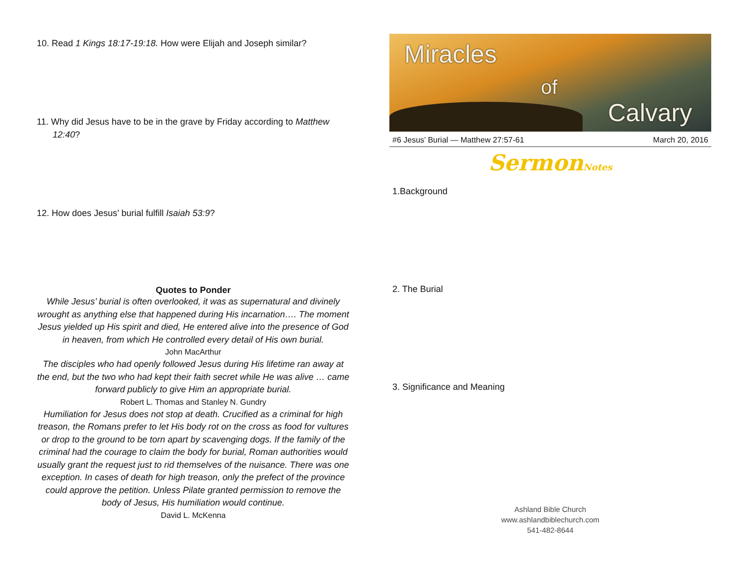10. Read 1 Kings 18:17-19:18. How were Elijah and Joseph similar?
11. Why did Jesus have to be in the grave by Friday according to Matthew 12:40?
12. How does Jesus’ burial fulfill Isaiah 53:9?
Quotes to Ponder
While Jesus’ burial is often overlooked, it was as supernatural and divinely wrought as anything else that happened during His incarnation…. The moment Jesus yielded up His spirit and died, He entered alive into the presence of God in heaven, from which He controlled every detail of His own burial.
John MacArthur
The disciples who had openly followed Jesus during His lifetime ran away at the end, but the two who had kept their faith secret while He was alive … came forward publicly to give Him an appropriate burial.
Robert L. Thomas and Stanley N. Gundry
Humiliation for Jesus does not stop at death. Crucified as a criminal for high treason, the Romans prefer to let His body rot on the cross as food for vultures or drop to the ground to be torn apart by scavenging dogs. If the family of the criminal had the courage to claim the body for burial, Roman authorities would usually grant the request just to rid themselves of the nuisance. There was one exception. In cases of death for high treason, only the prefect of the province could approve the petition. Unless Pilate granted permission to remove the body of Jesus, His humiliation would continue.
David L. McKenna
Miracles
of
Calvary
#6 Jesus’ Burial — Matthew 27:57-61 March 20, 2016
SermonNotes
1.Background
2. The Burial
3. Significance and Meaning
Ashland Bible Church
www.ashlandbiblechurch.com
541-482-8644